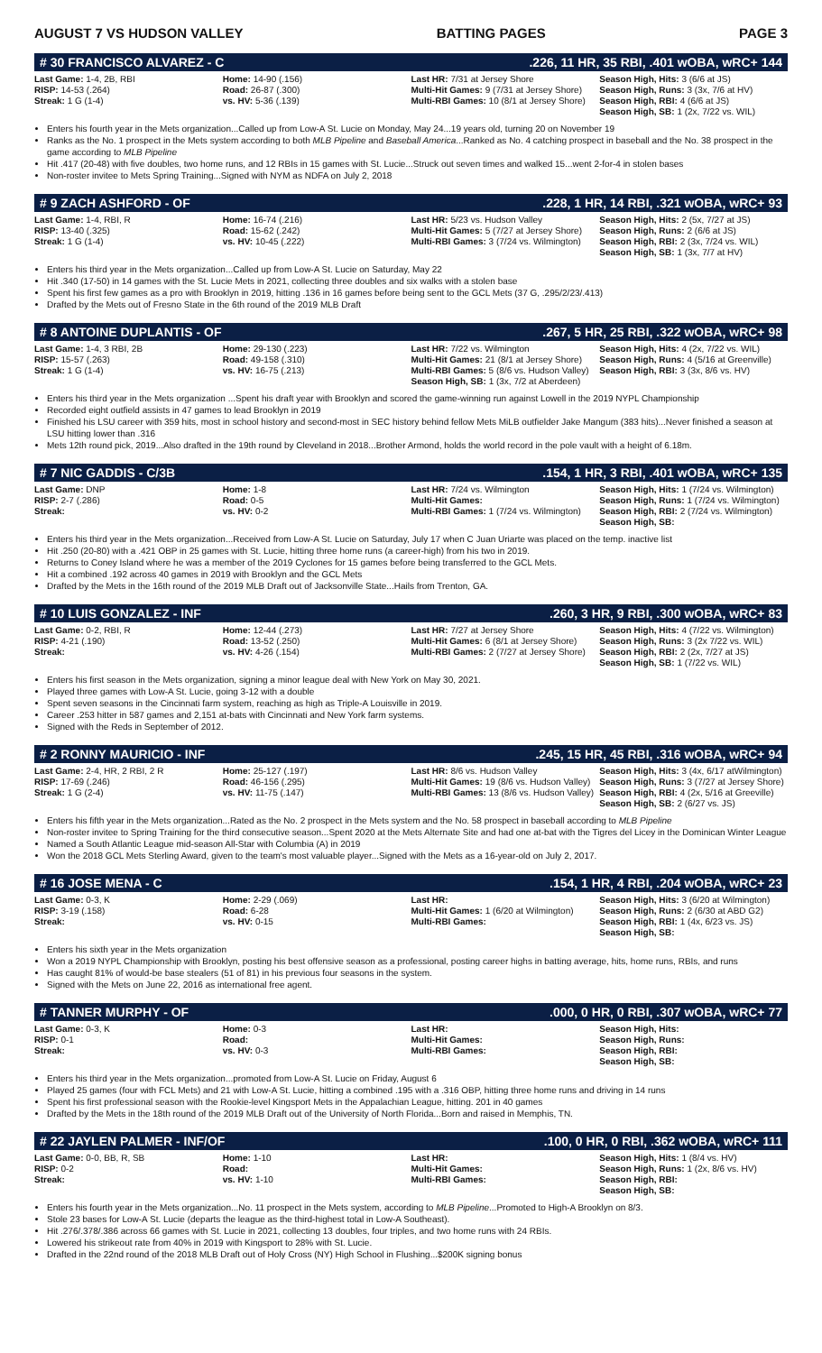AUGUST 7 VS HUDSON VALLEY BATTING PAGES PAGE 3
# 30 FRANCISCO ALVAREZ - C.226, 11 HR, 35 RBI, .401 wOBA, wRC+ 144
| Last Game: 1-4, 2B, RBI RISP: 14-53 (.264) Streak: 1 G (1-4) | Home: 14-90 (.156) Road: 26-87 (.300) vs. HV: 5-36 (.139) | Last HR: 7/31 at Jersey Shore Multi-Hit Games: 9 (7/31 at Jersey Shore) Multi-RBI Games: 10 (8/1 at Jersey Shore) | Season High, Hits: 3 (6/6 at JS) Season High, Runs: 3 (3x, 7/6 at HV) Season High, RBI: 4 (6/6 at JS) Season High, SB: 1 (2x, 7/22 vs. WIL) |
Enters his fourth year in the Mets organization...Called up from Low-A St. Lucie on Monday, May 24...19 years old, turning 20 on November 19
Ranks as the No. 1 prospect in the Mets system according to both MLB Pipeline and Baseball America...Ranked as No. 4 catching prospect in baseball and the No. 38 prospect in the game according to MLB Pipeline
Hit .417 (20-48) with five doubles, two home runs, and 12 RBIs in 15 games with St. Lucie...Struck out seven times and walked 15...went 2-for-4 in stolen bases
Non-roster invitee to Mets Spring Training...Signed with NYM as NDFA on July 2, 2018
# 9 ZACH ASHFORD - OF.228, 1 HR, 14 RBI, .321 wOBA, wRC+ 93
| Last Game: 1-4, RBI, R RISP: 13-40 (.325) Streak: 1 G (1-4) | Home: 16-74 (.216) Road: 15-62 (.242) vs. HV: 10-45 (.222) | Last HR: 5/23 vs. Hudson Valley Multi-Hit Games: 5 (7/27 at Jersey Shore) Multi-RBI Games: 3 (7/24 vs. Wilmington) | Season High, Hits: 2 (5x, 7/27 at JS) Season High, Runs: 2 (6/6 at JS) Season High, RBI: 2 (3x, 7/24 vs. WIL) Season High, SB: 1 (3x, 7/7 at HV) |
Enters his third year in the Mets organization...Called up from Low-A St. Lucie on Saturday, May 22
Hit .340 (17-50) in 14 games with the St. Lucie Mets in 2021, collecting three doubles and six walks with a stolen base
Spent his first few games as a pro with Brooklyn in 2019, hitting .136 in 16 games before being sent to the GCL Mets (37 G, .295/2/23/.413)
Drafted by the Mets out of Fresno State in the 6th round of the 2019 MLB Draft
# 8 ANTOINE DUPLANTIS - OF.267, 5 HR, 25 RBI, .322 wOBA, wRC+ 98
| Last Game: 1-4, 3 RBI, 2B RISP: 15-57 (.263) Streak: 1 G (1-4) | Home: 29-130 (.223) Road: 49-158 (.310) vs. HV: 16-75 (.213) | Last HR: 7/22 vs. Wilmington Multi-Hit Games: 21 (8/1 at Jersey Shore) Multi-RBI Games: 5 (8/6 vs. Hudson Valley) Season High, SB: 1 (3x, 7/2 at Aberdeen) | Season High, Hits: 4 (2x, 7/22 vs. WIL) Season High, Runs: 4 (5/16 at Greenville) Season High, RBI: 3 (3x, 8/6 vs. HV) |
Enters his third year in the Mets organization ...Spent his draft year with Brooklyn and scored the game-winning run against Lowell in the 2019 NYPL Championship
Recorded eight outfield assists in 47 games to lead Brooklyn in 2019
Finished his LSU career with 359 hits, most in school history and second-most in SEC history behind fellow Mets MiLB outfielder Jake Mangum (383 hits)...Never finished a season at LSU hitting lower than .316
Mets 12th round pick, 2019...Also drafted in the 19th round by Cleveland in 2018...Brother Armond, holds the world record in the pole vault with a height of 6.18m.
# 7 NIC GADDIS - C/3B.154, 1 HR, 3 RBI, .401 wOBA, wRC+ 135
| Last Game: DNP RISP: 2-7 (.286) Streak: | Home: 1-8 Road: 0-5 vs. HV: 0-2 | Last HR: 7/24 vs. Wilmington Multi-Hit Games: Multi-RBI Games: 1 (7/24 vs. Wilmington) | Season High, Hits: 1 (7/24 vs. Wilmington) Season High, Runs: 1 (7/24 vs. Wilmington) Season High, RBI: 2 (7/24 vs. Wilmington) Season High, SB: |
Enters his third year in the Mets organization...Received from Low-A St. Lucie on Saturday, July 17 when C Juan Uriarte was placed on the temp. inactive list
Hit .250 (20-80) with a .421 OBP in 25 games with St. Lucie, hitting three home runs (a career-high) from his two in 2019.
Returns to Coney Island where he was a member of the 2019 Cyclones for 15 games before being transferred to the GCL Mets.
Hit a combined .192 across 40 games in 2019 with Brooklyn and the GCL Mets
Drafted by the Mets in the 16th round of the 2019 MLB Draft out of Jacksonville State...Hails from Trenton, GA.
# 10 LUIS GONZALEZ - INF.260, 3 HR, 9 RBI, .300 wOBA, wRC+ 83
| Last Game: 0-2, RBI, R RISP: 4-21 (.190) Streak: | Home: 12-44 (.273) Road: 13-52 (.250) vs. HV: 4-26 (.154) | Last HR: 7/27 at Jersey Shore Multi-Hit Games: 6 (8/1 at Jersey Shore) Multi-RBI Games: 2 (7/27 at Jersey Shore) | Season High, Hits: 4 (7/22 vs. Wilmington) Season High, Runs: 3 (2x 7/22 vs. WIL) Season High, RBI: 2 (2x, 7/27 at JS) Season High, SB: 1 (7/22 vs. WIL) |
Enters his first season in the Mets organization, signing a minor league deal with New York on May 30, 2021.
Played three games with Low-A St. Lucie, going 3-12 with a double
Spent seven seasons in the Cincinnati farm system, reaching as high as Triple-A Louisville in 2019.
Career .253 hitter in 587 games and 2,151 at-bats with Cincinnati and New York farm systems.
Signed with the Reds in September of 2012.
# 2 RONNY MAURICIO - INF.245, 15 HR, 45 RBI, .316 wOBA, wRC+ 94
| Last Game: 2-4, HR, 2 RBI, 2 R RISP: 17-69 (.246) Streak: 1 G (2-4) | Home: 25-127 (.197) Road: 46-156 (.295) vs. HV: 11-75 (.147) | Last HR: 8/6 vs. Hudson Valley Multi-Hit Games: 19 (8/6 vs. Hudson Valley) Multi-RBI Games: 13 (8/6 vs. Hudson Valley) | Season High, Hits: 3 (4x, 6/17 atWilmington) Season High, Runs: 3 (7/27 at Jersey Shore) Season High, RBI: 4 (2x, 5/16 at Greeville) Season High, SB: 2 (6/27 vs. JS) |
Enters his fifth year in the Mets organization...Rated as the No. 2 prospect in the Mets system and the No. 58 prospect in baseball according to MLB Pipeline
Non-roster invitee to Spring Training for the third consecutive season...Spent 2020 at the Mets Alternate Site and had one at-bat with the Tigres del Licey in the Dominican Winter League
Named a South Atlantic League mid-season All-Star with Columbia (A) in 2019
Won the 2018 GCL Mets Sterling Award, given to the team's most valuable player...Signed with the Mets as a 16-year-old on July 2, 2017.
# 16 JOSE MENA - C.154, 1 HR, 4 RBI, .204 wOBA, wRC+ 23
| Last Game: 0-3, K RISP: 3-19 (.158) Streak: | Home: 2-29 (.069) Road: 6-28 vs. HV: 0-15 | Last HR: Multi-Hit Games: 1 (6/20 at Wilmington) Multi-RBI Games: | Season High, Hits: 3 (6/20 at Wilmington) Season High, Runs: 2 (6/30 at ABD G2) Season High, RBI: 1 (4x, 6/23 vs. JS) Season High, SB: |
Enters his sixth year in the Mets organization
Won a 2019 NYPL Championship with Brooklyn, posting his best offensive season as a professional, posting career highs in batting average, hits, home runs, RBIs, and runs
Has caught 81% of would-be base stealers (51 of 81) in his previous four seasons in the system.
Signed with the Mets on June 22, 2016 as international free agent.
# TANNER MURPHY - OF.000, 0 HR, 0 RBI, .307 wOBA, wRC+ 77
| Last Game: 0-3, K RISP: 0-1 Streak: | Home: 0-3 Road: vs. HV: 0-3 | Last HR: Multi-Hit Games: Multi-RBI Games: | Season High, Hits: Season High, Runs: Season High, RBI: Season High, SB: |
Enters his third year in the Mets organization...promoted from Low-A St. Lucie on Friday, August 6
Played 25 games (four with FCL Mets) and 21 with Low-A St. Lucie, hitting a combined .195 with a .316 OBP, hitting three home runs and driving in 14 runs
Spent his first professional season with the Rookie-level Kingsport Mets in the Appalachian League, hitting. 201 in 40 games
Drafted by the Mets in the 18th round of the 2019 MLB Draft out of the University of North Florida...Born and raised in Memphis, TN.
# 22 JAYLEN PALMER - INF/OF.100, 0 HR, 0 RBI, .362 wOBA, wRC+ 111
| Last Game: 0-0, BB, R, SB RISP: 0-2 Streak: | Home: 1-10 Road: vs. HV: 1-10 | Last HR: Multi-Hit Games: Multi-RBI Games: | Season High, Hits: 1 (8/4 vs. HV) Season High, Runs: 1 (2x, 8/6 vs. HV) Season High, RBI: Season High, SB: |
Enters his fourth year in the Mets organization...No. 11 prospect in the Mets system, according to MLB Pipeline...Promoted to High-A Brooklyn on 8/3.
Stole 23 bases for Low-A St. Lucie (departs the league as the third-highest total in Low-A Southeast).
Hit .276/.378/.386 across 66 games with St. Lucie in 2021, collecting 13 doubles, four triples, and two home runs with 24 RBIs.
Lowered his strikeout rate from 40% in 2019 with Kingsport to 28% with St. Lucie.
Drafted in the 22nd round of the 2018 MLB Draft out of Holy Cross (NY) High School in Flushing...$200K signing bonus